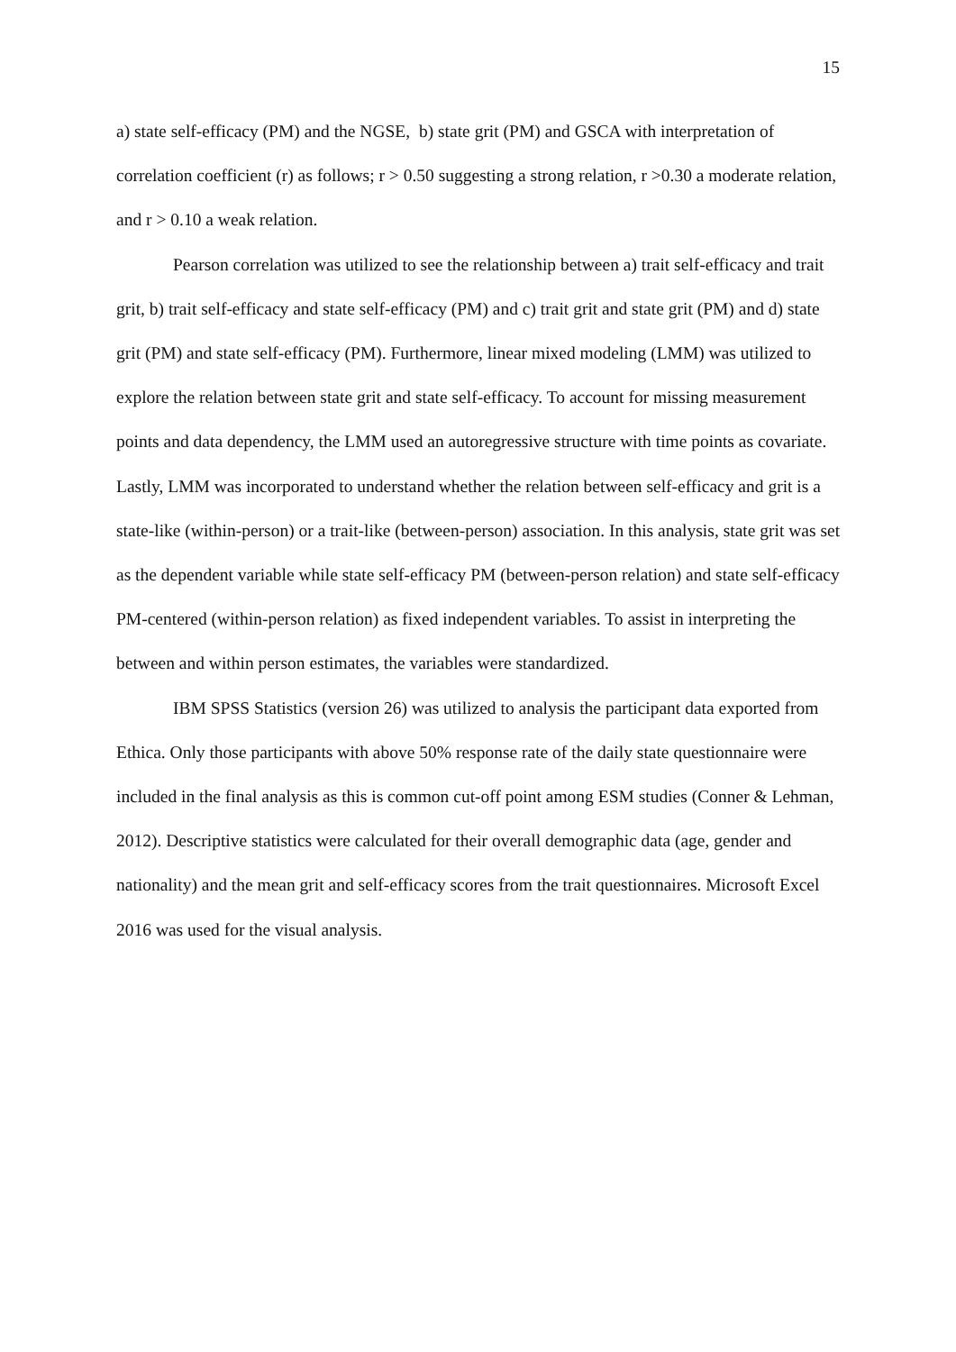15
a) state self-efficacy (PM) and the NGSE, b) state grit (PM) and GSCA with interpretation of correlation coefficient (r) as follows; r > 0.50 suggesting a strong relation, r >0.30 a moderate relation, and r > 0.10 a weak relation.
Pearson correlation was utilized to see the relationship between a) trait self-efficacy and trait grit, b) trait self-efficacy and state self-efficacy (PM) and c) trait grit and state grit (PM) and d) state grit (PM) and state self-efficacy (PM). Furthermore, linear mixed modeling (LMM) was utilized to explore the relation between state grit and state self-efficacy. To account for missing measurement points and data dependency, the LMM used an autoregressive structure with time points as covariate. Lastly, LMM was incorporated to understand whether the relation between self-efficacy and grit is a state-like (within-person) or a trait-like (between-person) association. In this analysis, state grit was set as the dependent variable while state self-efficacy PM (between-person relation) and state self-efficacy PM-centered (within-person relation) as fixed independent variables. To assist in interpreting the between and within person estimates, the variables were standardized.
IBM SPSS Statistics (version 26) was utilized to analysis the participant data exported from Ethica. Only those participants with above 50% response rate of the daily state questionnaire were included in the final analysis as this is common cut-off point among ESM studies (Conner & Lehman, 2012). Descriptive statistics were calculated for their overall demographic data (age, gender and nationality) and the mean grit and self-efficacy scores from the trait questionnaires. Microsoft Excel 2016 was used for the visual analysis.